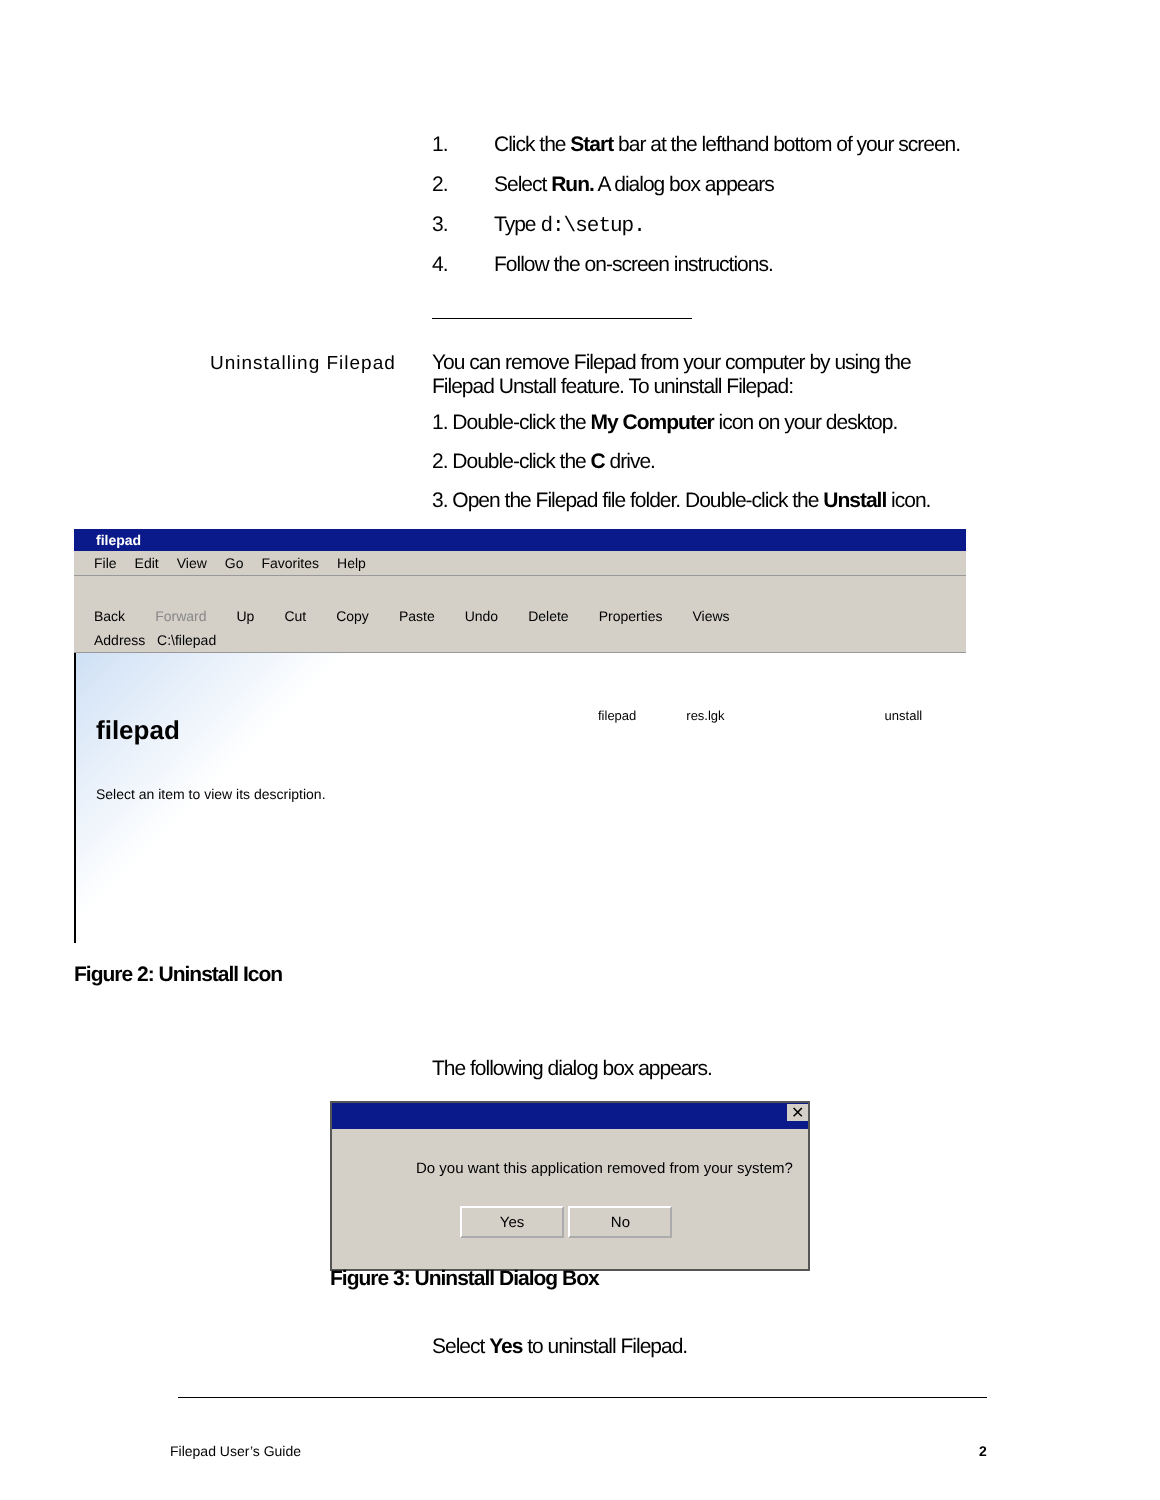1. Click the Start bar at the lefthand bottom of your screen.
2. Select Run. A dialog box appears
3. Type d:\setup.
4. Follow the on-screen instructions.
Uninstalling Filepad
You can remove Filepad from your computer by using the Filepad Unstall feature. To uninstall Filepad:
1. Double-click the My Computer icon on your desktop.
2. Double-click the C drive.
3. Open the Filepad file folder. Double-click the Unstall icon.
filepad
File Edit View Go Favorites Help
Back Forward Up Cut Copy Paste Undo Delete Properties Views
Address C:\filepad
filepad
Select an item to view its description.
filepad res.lgk unstall
Figure 2: Uninstall Icon
The following dialog box appears.
✕
Do you want this application removed from your system?
Yes No
Figure 3: Uninstall Dialog Box
Select Yes to uninstall Filepad.
Filepad User’s Guide 2